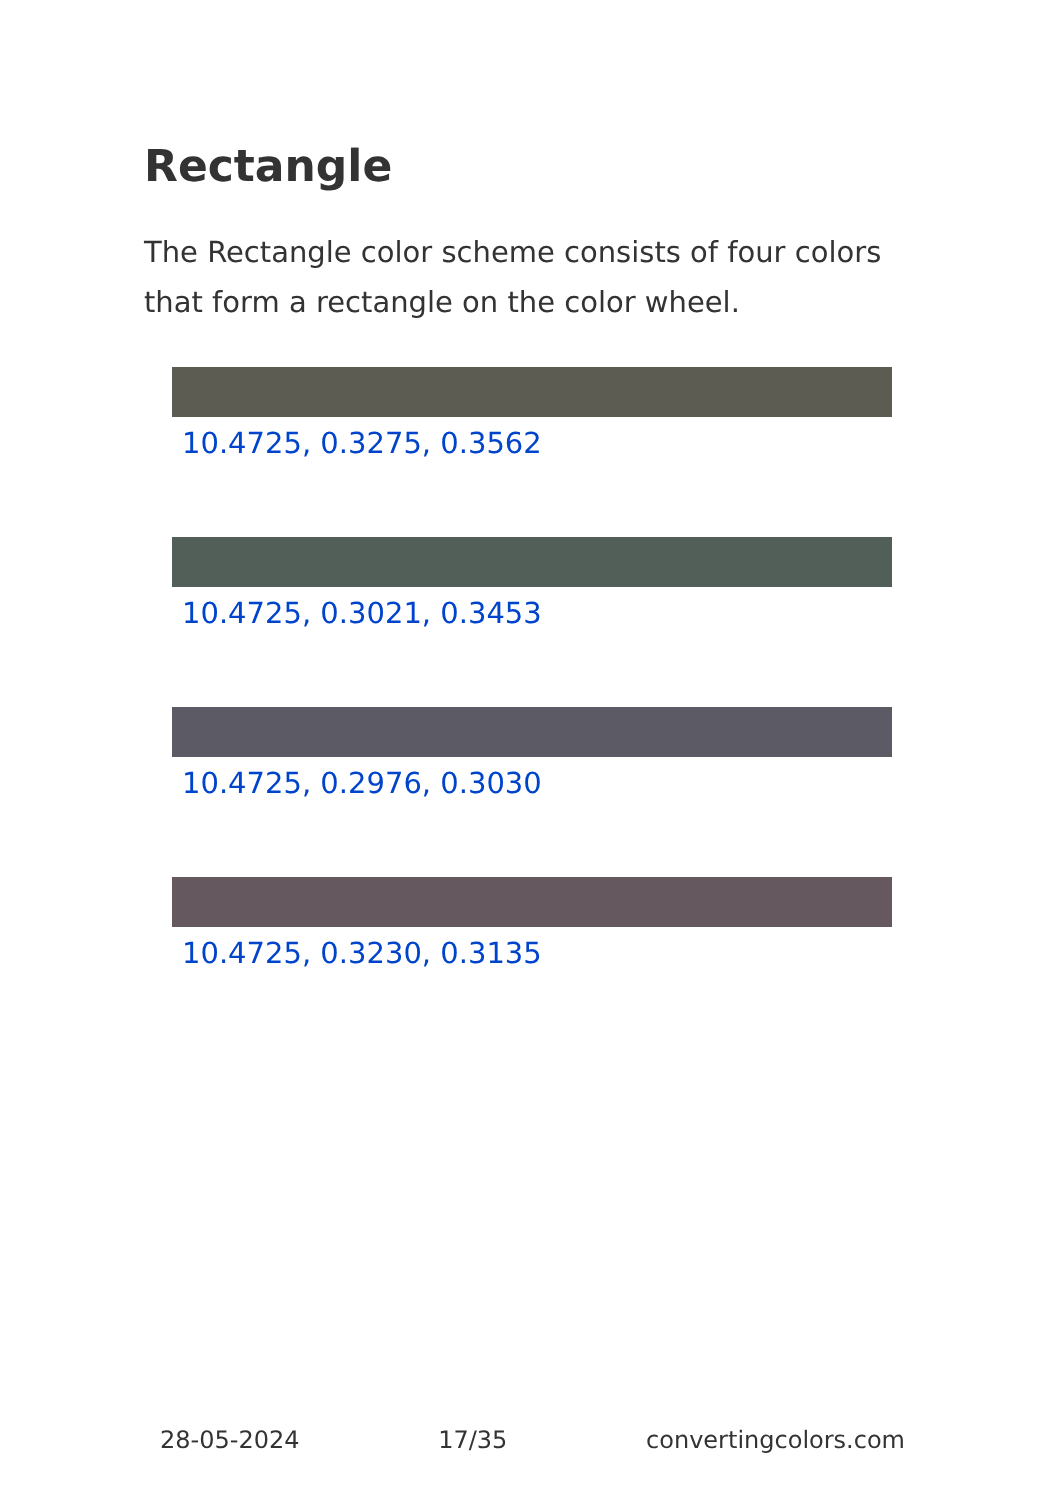Rectangle
The Rectangle color scheme consists of four colors that form a rectangle on the color wheel.
10.4725, 0.3275, 0.3562
10.4725, 0.3021, 0.3453
10.4725, 0.2976, 0.3030
10.4725, 0.3230, 0.3135
28-05-2024 17/35 convertingcolors.com